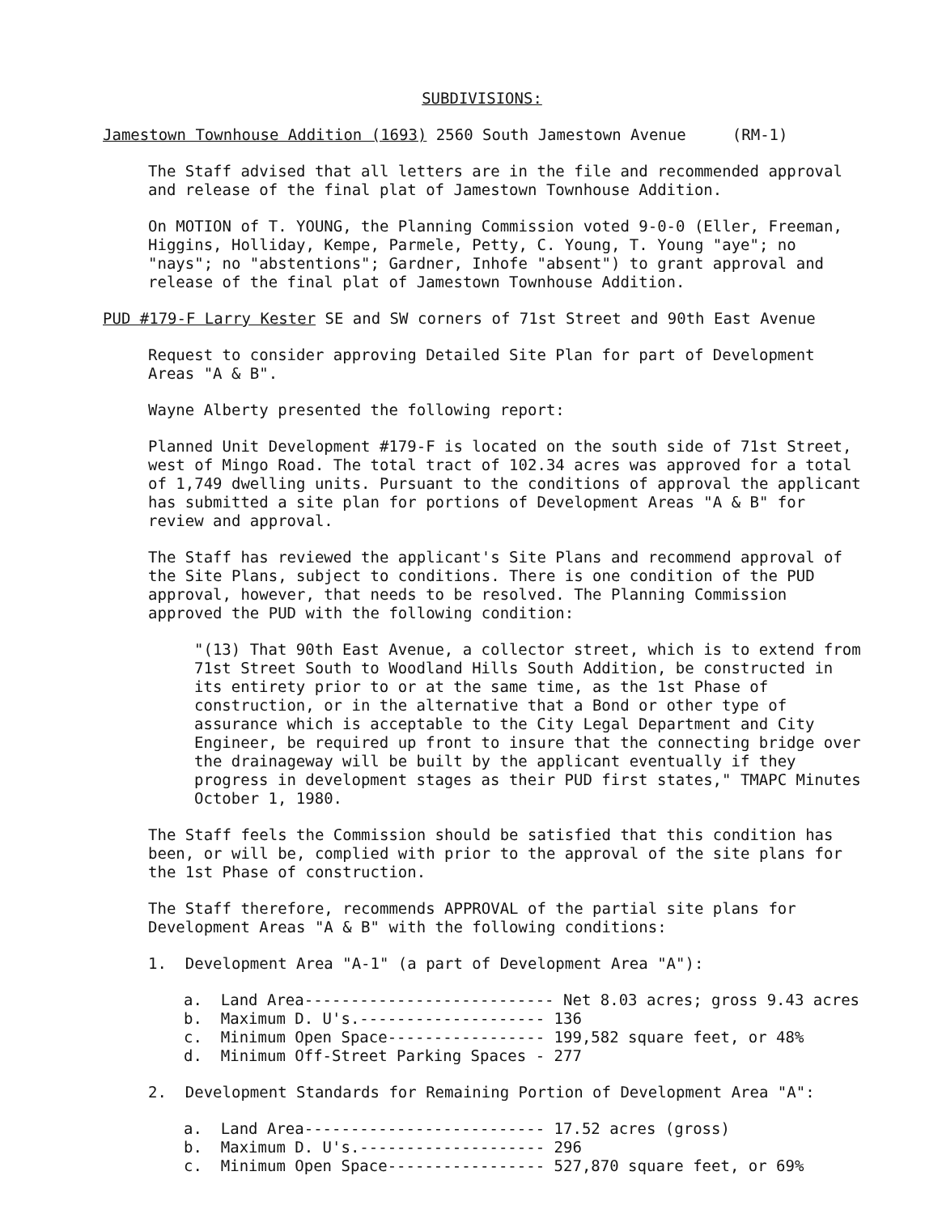SUBDIVISIONS:
Jamestown Townhouse Addition (1693) 2560 South Jamestown Avenue (RM-1)
The Staff advised that all letters are in the file and recommended approval and release of the final plat of Jamestown Townhouse Addition.
On MOTION of T. YOUNG, the Planning Commission voted 9-0-0 (Eller, Freeman, Higgins, Holliday, Kempe, Parmele, Petty, C. Young, T. Young "aye"; no "nays"; no "abstentions"; Gardner, Inhofe "absent") to grant approval and release of the final plat of Jamestown Townhouse Addition.
PUD #179-F Larry Kester SE and SW corners of 71st Street and 90th East Avenue
Request to consider approving Detailed Site Plan for part of Development Areas "A & B".
Wayne Alberty presented the following report:
Planned Unit Development #179-F is located on the south side of 71st Street, west of Mingo Road. The total tract of 102.34 acres was approved for a total of 1,749 dwelling units. Pursuant to the conditions of approval the applicant has submitted a site plan for portions of Development Areas "A & B" for review and approval.
The Staff has reviewed the applicant's Site Plans and recommend approval of the Site Plans, subject to conditions. There is one condition of the PUD approval, however, that needs to be resolved. The Planning Commission approved the PUD with the following condition:
"(13) That 90th East Avenue, a collector street, which is to extend from 71st Street South to Woodland Hills South Addition, be constructed in its entirety prior to or at the same time, as the 1st Phase of construction, or in the alternative that a Bond or other type of assurance which is acceptable to the City Legal Department and City Engineer, be required up front to insure that the connecting bridge over the drainageway will be built by the applicant eventually if they progress in development stages as their PUD first states," TMAPC Minutes October 1, 1980.
The Staff feels the Commission should be satisfied that this condition has been, or will be, complied with prior to the approval of the site plans for the 1st Phase of construction.
The Staff therefore, recommends APPROVAL of the partial site plans for Development Areas "A & B" with the following conditions:
1. Development Area "A-1" (a part of Development Area "A"):
a. Land Area--------------------------- Net 8.03 acres; gross 9.43 acres
b. Maximum D. U's.-------------------- 136
c. Minimum Open Space----------------- 199,582 square feet, or 48%
d. Minimum Off-Street Parking Spaces - 277
2. Development Standards for Remaining Portion of Development Area "A":
a. Land Area-------------------------- 17.52 acres (gross)
b. Maximum D. U's.-------------------- 296
c. Minimum Open Space----------------- 527,870 square feet, or 69%